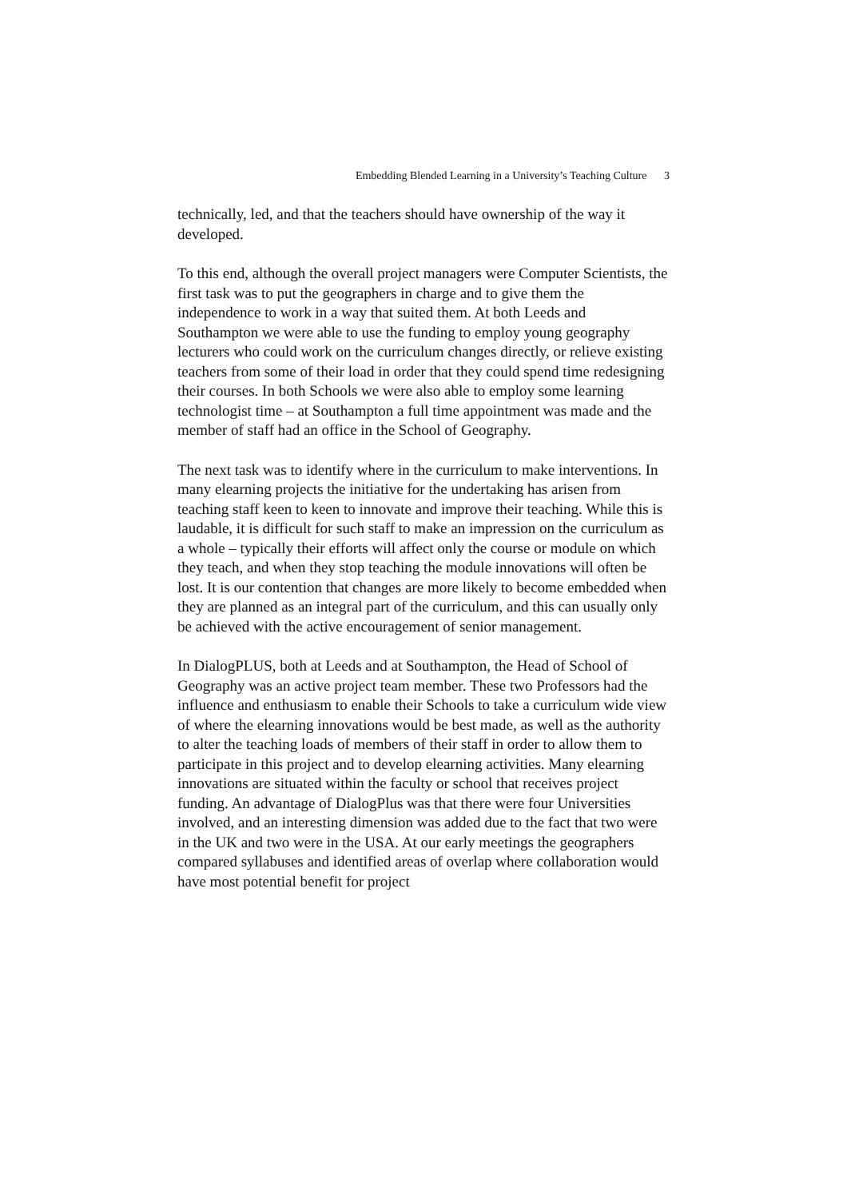Embedding Blended Learning in a University’s Teaching Culture 3
technically, led, and that the teachers should have ownership of the way it developed.
To this end, although the overall project managers were Computer Scientists, the first task was to put the geographers in charge and to give them the independence to work in a way that suited them. At both Leeds and Southampton we were able to use the funding to employ young geography lecturers who could work on the curriculum changes directly, or relieve existing teachers from some of their load in order that they could spend time redesigning their courses. In both Schools we were also able to employ some learning technologist time – at Southampton a full time appointment was made and the member of staff had an office in the School of Geography.
The next task was to identify where in the curriculum to make interventions. In many elearning projects the initiative for the undertaking has arisen from teaching staff keen to keen to innovate and improve their teaching. While this is laudable, it is difficult for such staff to make an impression on the curriculum as a whole – typically their efforts will affect only the course or module on which they teach, and when they stop teaching the module innovations will often be lost. It is our contention that changes are more likely to become embedded when they are planned as an integral part of the curriculum, and this can usually only be achieved with the active encouragement of senior management.
In DialogPLUS, both at Leeds and at Southampton, the Head of School of Geography was an active project team member. These two Professors had the influence and enthusiasm to enable their Schools to take a curriculum wide view of where the elearning innovations would be best made, as well as the authority to alter the teaching loads of members of their staff in order to allow them to participate in this project and to develop elearning activities. Many elearning innovations are situated within the faculty or school that receives project funding. An advantage of DialogPlus was that there were four Universities involved, and an interesting dimension was added due to the fact that two were in the UK and two were in the USA. At our early meetings the geographers compared syllabuses and identified areas of overlap where collaboration would have most potential benefit for project